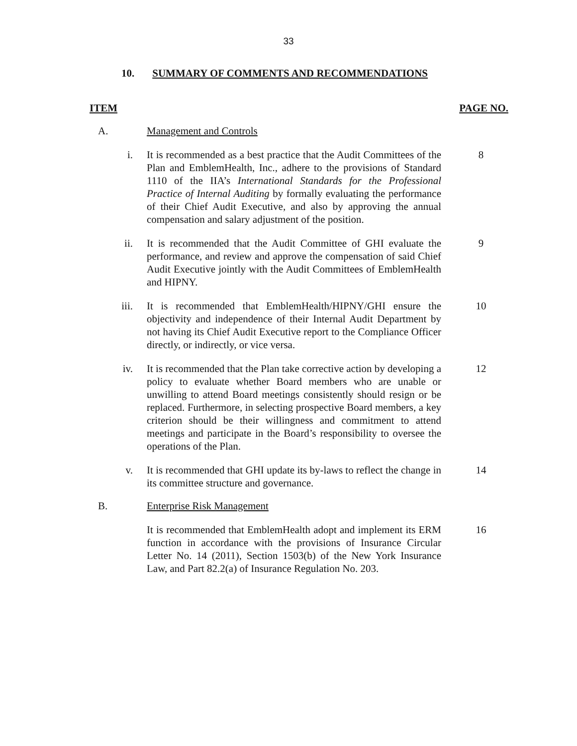33
10. SUMMARY OF COMMENTS AND RECOMMENDATIONS
ITEM PAGE NO.
A. Management and Controls
i. It is recommended as a best practice that the Audit Committees of the Plan and EmblemHealth, Inc., adhere to the provisions of Standard 1110 of the IIA’s International Standards for the Professional Practice of Internal Auditing by formally evaluating the performance of their Chief Audit Executive, and also by approving the annual compensation and salary adjustment of the position.
8
ii. It is recommended that the Audit Committee of GHI evaluate the performance, and review and approve the compensation of said Chief Audit Executive jointly with the Audit Committees of EmblemHealth and HIPNY.
9
iii. It is recommended that EmblemHealth/HIPNY/GHI ensure the objectivity and independence of their Internal Audit Department by not having its Chief Audit Executive report to the Compliance Officer directly, or indirectly, or vice versa.
10
iv. It is recommended that the Plan take corrective action by developing a policy to evaluate whether Board members who are unable or unwilling to attend Board meetings consistently should resign or be replaced. Furthermore, in selecting prospective Board members, a key criterion should be their willingness and commitment to attend meetings and participate in the Board’s responsibility to oversee the operations of the Plan.
12
v. It is recommended that GHI update its by-laws to reflect the change in its committee structure and governance.
14
B. Enterprise Risk Management
It is recommended that EmblemHealth adopt and implement its ERM function in accordance with the provisions of Insurance Circular Letter No. 14 (2011), Section 1503(b) of the New York Insurance Law, and Part 82.2(a) of Insurance Regulation No. 203.
16